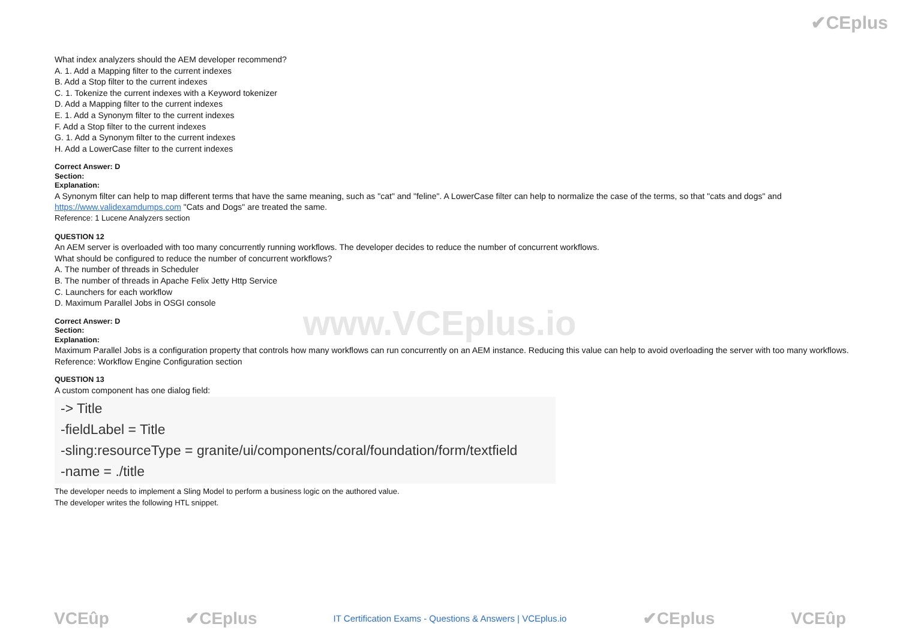✔CEplus
www.VCEplus.io
What index analyzers should the AEM developer recommend?
A. 1. Add a Mapping filter to the current indexes
B. Add a Stop filter to the current indexes
C. 1. Tokenize the current indexes with a Keyword tokenizer
D. Add a Mapping filter to the current indexes
E. 1. Add a Synonym filter to the current indexes
F. Add a Stop filter to the current indexes
G. 1. Add a Synonym filter to the current indexes
H. Add a LowerCase filter to the current indexes
Correct Answer: D
Section:
Explanation:
A Synonym filter can help to map different terms that have the same meaning, such as "cat" and "feline". A LowerCase filter can help to normalize the case of the terms, so that "cats and dogs" and
https://www.validexamdumps.com "Cats and Dogs" are treated the same.
Reference: 1 Lucene Analyzers section
QUESTION 12
An AEM server is overloaded with too many concurrently running workflows. The developer decides to reduce the number of concurrent workflows.
What should be configured to reduce the number of concurrent workflows?
A. The number of threads in Scheduler
B. The number of threads in Apache Felix Jetty Http Service
C. Launchers for each workflow
D. Maximum Parallel Jobs in OSGI console
Correct Answer: D
Section:
Explanation:
Maximum Parallel Jobs is a configuration property that controls how many workflows can run concurrently on an AEM instance. Reducing this value can help to avoid overloading the server with too many workflows.
Reference: Workflow Engine Configuration section
QUESTION 13
A custom component has one dialog field:
-> Title
-fieldLabel = Title
-sling:resourceType = granite/ui/components/coral/foundation/form/textfield
-name = ./title
The developer needs to implement a Sling Model to perform a business logic on the authored value.
The developer writes the following HTL snippet.
VCEûp ✔CEplus IT Certification Exams - Questions & Answers | VCEplus.io ✔CEplus VCEûp